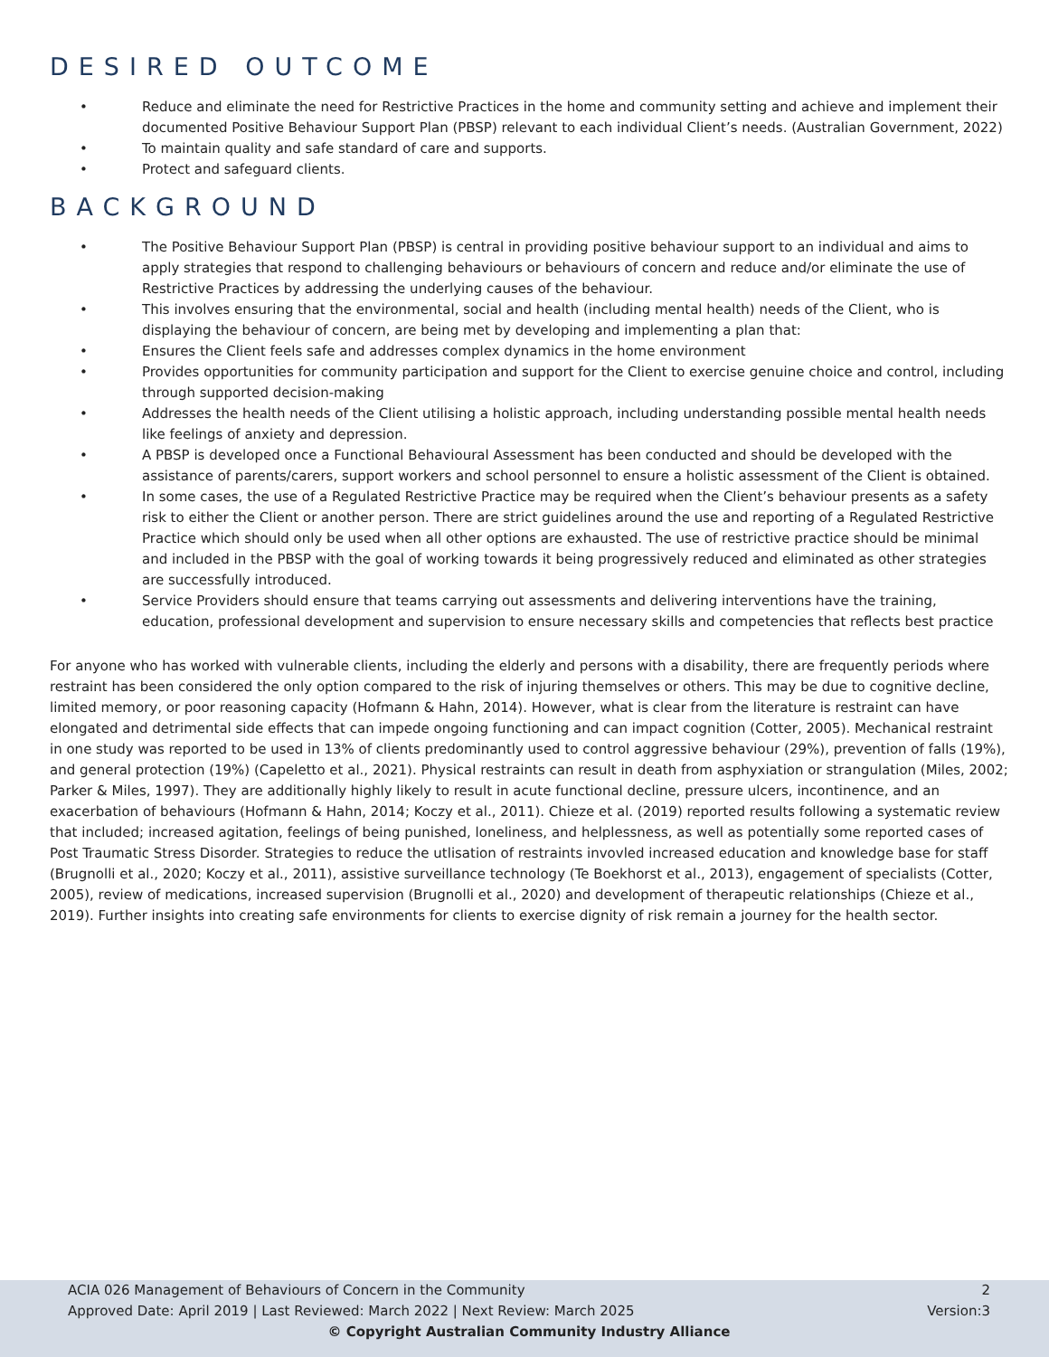DESIRED OUTCOME
• Reduce and eliminate the need for Restrictive Practices in the home and community setting and achieve and implement their documented Positive Behaviour Support Plan (PBSP) relevant to each individual Client’s needs. (Australian Government, 2022)
• To maintain quality and safe standard of care and supports.
• Protect and safeguard clients.
BACKGROUND
• The Positive Behaviour Support Plan (PBSP) is central in providing positive behaviour support to an individual and aims to apply strategies that respond to challenging behaviours or behaviours of concern and reduce and/or eliminate the use of Restrictive Practices by addressing the underlying causes of the behaviour.
• This involves ensuring that the environmental, social and health (including mental health) needs of the Client, who is displaying the behaviour of concern, are being met by developing and implementing a plan that:
• Ensures the Client feels safe and addresses complex dynamics in the home environment
• Provides opportunities for community participation and support for the Client to exercise genuine choice and control, including through supported decision-making
• Addresses the health needs of the Client utilising a holistic approach, including understanding possible mental health needs like feelings of anxiety and depression.
• A PBSP is developed once a Functional Behavioural Assessment has been conducted and should be developed with the assistance of parents/carers, support workers and school personnel to ensure a holistic assessment of the Client is obtained.
• In some cases, the use of a Regulated Restrictive Practice may be required when the Client’s behaviour presents as a safety risk to either the Client or another person. There are strict guidelines around the use and reporting of a Regulated Restrictive Practice which should only be used when all other options are exhausted. The use of restrictive practice should be minimal and included in the PBSP with the goal of working towards it being progressively reduced and eliminated as other strategies are successfully introduced.
• Service Providers should ensure that teams carrying out assessments and delivering interventions have the training, education, professional development and supervision to ensure necessary skills and competencies that reflects best practice
For anyone who has worked with vulnerable clients, including the elderly and persons with a disability, there are frequently periods where restraint has been considered the only option compared to the risk of injuring themselves or others. This may be due to cognitive decline, limited memory, or poor reasoning capacity (Hofmann & Hahn, 2014). However, what is clear from the literature is restraint can have elongated and detrimental side effects that can impede ongoing functioning and can impact cognition (Cotter, 2005). Mechanical restraint in one study was reported to be used in 13% of clients predominantly used to control aggressive behaviour (29%), prevention of falls (19%), and general protection (19%) (Capeletto et al., 2021). Physical restraints can result in death from asphyxiation or strangulation (Miles, 2002; Parker & Miles, 1997). They are additionally highly likely to result in acute functional decline, pressure ulcers, incontinence, and an exacerbation of behaviours (Hofmann & Hahn, 2014; Koczy et al., 2011). Chieze et al. (2019) reported results following a systematic review that included; increased agitation, feelings of being punished, loneliness, and helplessness, as well as potentially some reported cases of Post Traumatic Stress Disorder. Strategies to reduce the utlisation of restraints invovled increased education and knowledge base for staff (Brugnolli et al., 2020; Koczy et al., 2011), assistive surveillance technology (Te Boekhorst et al., 2013), engagement of specialists (Cotter, 2005), review of medications, increased supervision (Brugnolli et al., 2020) and development of therapeutic relationships (Chieze et al., 2019). Further insights into creating safe environments for clients to exercise dignity of risk remain a journey for the health sector.
ACIA 026 Management of Behaviours of Concern in the Community 2
Approved Date: April 2019 | Last Reviewed: March 2022 | Next Review: March 2025 Version:3
© Copyright Australian Community Industry Alliance